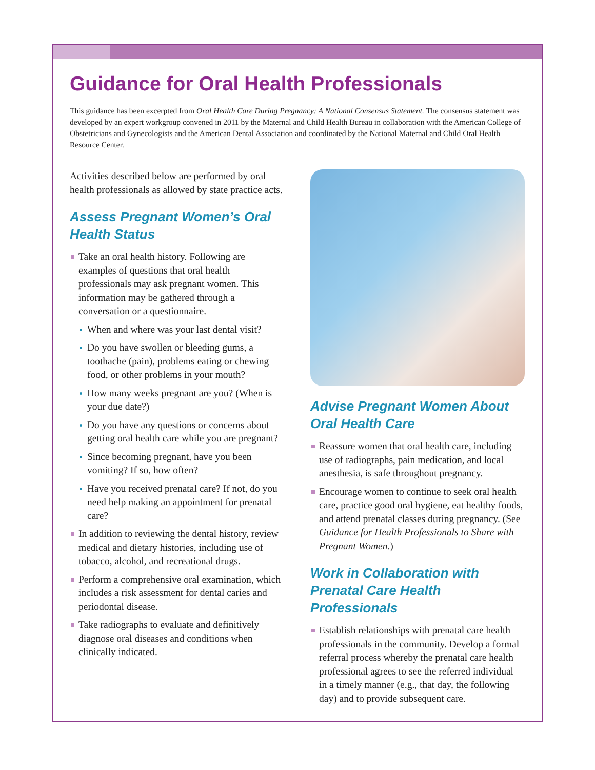Guidance for Oral Health Professionals
This guidance has been excerpted from Oral Health Care During Pregnancy: A National Consensus Statement. The consensus statement was developed by an expert workgroup convened in 2011 by the Maternal and Child Health Bureau in collaboration with the American College of Obstetricians and Gynecologists and the American Dental Association and coordinated by the National Maternal and Child Oral Health Resource Center.
Activities described below are performed by oral health professionals as allowed by state practice acts.
Assess Pregnant Women’s Oral Health Status
Take an oral health history. Following are examples of questions that oral health professionals may ask pregnant women. This information may be gathered through a conversation or a questionnaire.
When and where was your last dental visit?
Do you have swollen or bleeding gums, a toothache (pain), problems eating or chewing food, or other problems in your mouth?
How many weeks pregnant are you? (When is your due date?)
Do you have any questions or concerns about getting oral health care while you are pregnant?
Since becoming pregnant, have you been vomiting? If so, how often?
Have you received prenatal care? If not, do you need help making an appointment for prenatal care?
In addition to reviewing the dental history, review medical and dietary histories, including use of tobacco, alcohol, and recreational drugs.
Perform a comprehensive oral examination, which includes a risk assessment for dental caries and periodontal disease.
Take radiographs to evaluate and definitively diagnose oral diseases and conditions when clinically indicated.
Advise Pregnant Women About Oral Health Care
Reassure women that oral health care, including use of radiographs, pain medication, and local anesthesia, is safe throughout pregnancy.
Encourage women to continue to seek oral health care, practice good oral hygiene, eat healthy foods, and attend prenatal classes during pregnancy. (See Guidance for Health Professionals to Share with Pregnant Women.)
Work in Collaboration with Prenatal Care Health Professionals
Establish relationships with prenatal care health professionals in the community. Develop a formal referral process whereby the prenatal care health professional agrees to see the referred individual in a timely manner (e.g., that day, the following day) and to provide subsequent care.